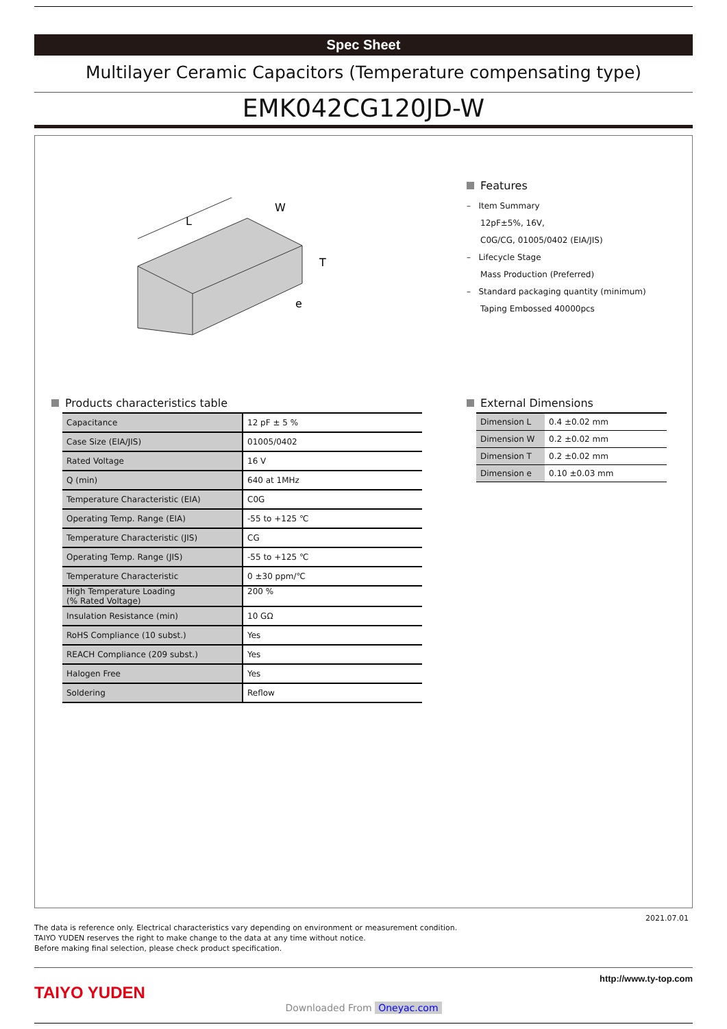Spec Sheet
Multilayer Ceramic Capacitors (Temperature compensating type)
EMK042CG120JD-W
L
W
T
e
Features
– Item Summary
12pF±5%, 16V,
C0G/CG, 01005/0402 (EIA/JIS)
– Lifecycle Stage
Mass Production (Preferred)
– Standard packaging quantity (minimum)
Taping Embossed 40000pcs
Products characteristics table
| Capacitance | 12 pF ± 5 % |
| Case Size (EIA/JIS) | 01005/0402 |
| Rated Voltage | 16 V |
| Q (min) | 640 at 1MHz |
| Temperature Characteristic (EIA) | C0G |
| Operating Temp. Range (EIA) | -55 to +125 ℃ |
| Temperature Characteristic (JIS) | CG |
| Operating Temp. Range (JIS) | -55 to +125 ℃ |
| Temperature Characteristic | 0 ±30 ppm/℃ |
| High Temperature Loading (% Rated Voltage) | 200 % |
| Insulation Resistance (min) | 10 GΩ |
| RoHS Compliance (10 subst.) | Yes |
| REACH Compliance (209 subst.) | Yes |
| Halogen Free | Yes |
| Soldering | Reflow |
External Dimensions
| Dimension L | 0.4 ±0.02 mm |
| Dimension W | 0.2 ±0.02 mm |
| Dimension T | 0.2 ±0.02 mm |
| Dimension e | 0.10 ±0.03 mm |
2021.07.01
The data is reference only. Electrical characteristics vary depending on environment or measurement condition.
TAIYO YUDEN reserves the right to make change to the data at any time without notice.
Before making final selection, please check product specification.
TAIYO YUDEN
http://www.ty-top.com
Downloaded From Oneyac.com